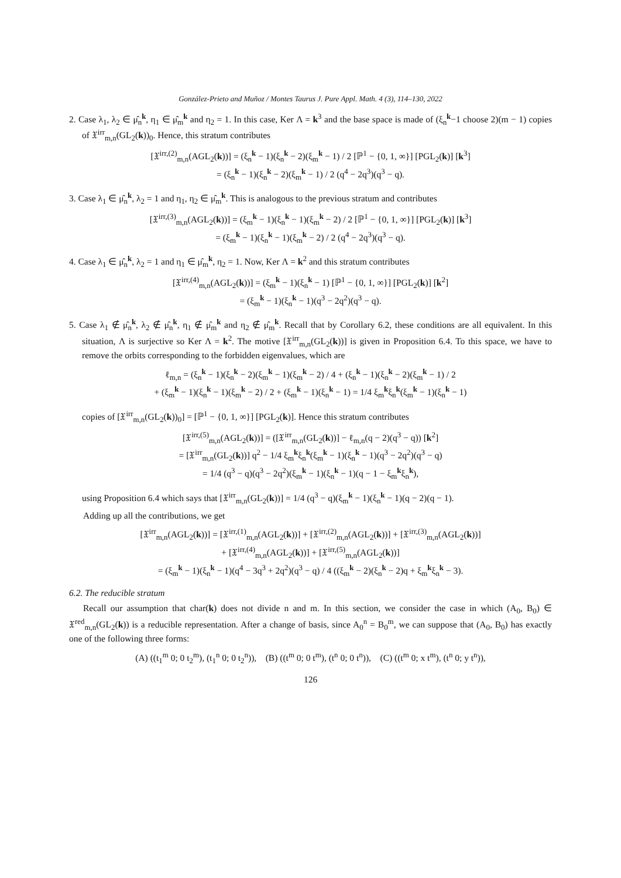González-Prieto and Muñoz / Montes Taurus J. Pure Appl. Math. 4 (3), 114–130, 2022
2. Case λ<sub>1</sub>, λ<sub>2</sub> ∈ μ̂<sub>n</sub><sup>k</sup>, η<sub>1</sub> ∈ μ̂<sub>m</sub><sup>k</sup> and η<sub>2</sub> = 1. In this case, Ker Λ = k<sup>3</sup> and the base space is made of (ξ<sub>n</sub><sup>k</sup>−1 choose 2)(m − 1) copies of 𝔛<sup>irr</sup><sub>m,n</sub>(GL<sub>2</sub>(k))<sub>0</sub>. Hence, this stratum contributes
[𝔛<sup>irr,(2)</sup><sub>m,n</sub>(AGL<sub>2</sub>(k))] = (ξ<sub>n</sub><sup>k</sup> − 1)(ξ<sub>n</sub><sup>k</sup> − 2)(ξ<sub>m</sub><sup>k</sup> − 1) / 2 [ℙ<sup>1</sup> − {0, 1, ∞}] [PGL<sub>2</sub>(k)] [k<sup>3</sup>]
= (ξ<sub>n</sub><sup>k</sup> − 1)(ξ<sub>n</sub><sup>k</sup> − 2)(ξ<sub>m</sub><sup>k</sup> − 1) / 2 (q<sup>4</sup> − 2q<sup>3</sup>)(q<sup>3</sup> − q).
3. Case λ<sub>1</sub> ∈ μ̂<sub>n</sub><sup>k</sup>, λ<sub>2</sub> = 1 and η<sub>1</sub>, η<sub>2</sub> ∈ μ̂<sub>m</sub><sup>k</sup>. This is analogous to the previous stratum and contributes
[𝔛<sup>irr,(3)</sup><sub>m,n</sub>(AGL<sub>2</sub>(k))] = (ξ<sub>m</sub><sup>k</sup> − 1)(ξ<sub>n</sub><sup>k</sup> − 1)(ξ<sub>m</sub><sup>k</sup> − 2) / 2 [ℙ<sup>1</sup> − {0, 1, ∞}] [PGL<sub>2</sub>(k)] [k<sup>3</sup>]
= (ξ<sub>m</sub><sup>k</sup> − 1)(ξ<sub>n</sub><sup>k</sup> − 1)(ξ<sub>m</sub><sup>k</sup> − 2) / 2 (q<sup>4</sup> − 2q<sup>3</sup>)(q<sup>3</sup> − q).
4. Case λ<sub>1</sub> ∈ μ̂<sub>n</sub><sup>k</sup>, λ<sub>2</sub> = 1 and η<sub>1</sub> ∈ μ̂<sub>m</sub><sup>k</sup>, η<sub>2</sub> = 1. Now, Ker Λ = k<sup>2</sup> and this stratum contributes
[𝔛<sup>irr,(4)</sup><sub>m,n</sub>(AGL<sub>2</sub>(k))] = (ξ<sub>m</sub><sup>k</sup> − 1)(ξ<sub>n</sub><sup>k</sup> − 1) [ℙ<sup>1</sup> − {0, 1, ∞}] [PGL<sub>2</sub>(k)] [k<sup>2</sup>]
= (ξ<sub>m</sub><sup>k</sup> − 1)(ξ<sub>n</sub><sup>k</sup> − 1)(q<sup>3</sup> − 2q<sup>2</sup>)(q<sup>3</sup> − q).
5. Case λ<sub>1</sub> ∉ μ̂<sub>n</sub><sup>k</sup>, λ<sub>2</sub> ∉ μ̂<sub>n</sub><sup>k</sup>, η<sub>1</sub> ∉ μ̂<sub>m</sub><sup>k</sup> and η<sub>2</sub> ∉ μ̂<sub>m</sub><sup>k</sup>. Recall that by Corollary 6.2, these conditions are all equivalent. In this situation, Λ is surjective so Ker Λ = k<sup>2</sup>. The motive [𝔛<sup>irr</sup><sub>m,n</sub>(GL<sub>2</sub>(k))] is given in Proposition 6.4. To this space, we have to remove the orbits corresponding to the forbidden eigenvalues, which are
ℓ<sub>m,n</sub> = (ξ<sub>n</sub><sup>k</sup> − 1)(ξ<sub>n</sub><sup>k</sup> − 2)(ξ<sub>m</sub><sup>k</sup> − 1)(ξ<sub>m</sub><sup>k</sup> − 2) / 4 + (ξ<sub>n</sub><sup>k</sup> − 1)(ξ<sub>n</sub><sup>k</sup> − 2)(ξ<sub>m</sub><sup>k</sup> − 1) / 2
+ (ξ<sub>m</sub><sup>k</sup> − 1)(ξ<sub>n</sub><sup>k</sup> − 1)(ξ<sub>m</sub><sup>k</sup> − 2) / 2 + (ξ<sub>m</sub><sup>k</sup> − 1)(ξ<sub>n</sub><sup>k</sup> − 1) = 1/4 ξ<sub>m</sub><sup>k</sup>ξ<sub>n</sub><sup>k</sup>(ξ<sub>m</sub><sup>k</sup> − 1)(ξ<sub>n</sub><sup>k</sup> − 1)
copies of [𝔛<sup>irr</sup><sub>m,n</sub>(GL<sub>2</sub>(k))<sub>0</sub>] = [ℙ<sup>1</sup> − {0, 1, ∞}] [PGL<sub>2</sub>(k)]. Hence this stratum contributes
[𝔛<sup>irr,(5)</sup><sub>m,n</sub>(AGL<sub>2</sub>(k))] = ([𝔛<sup>irr</sup><sub>m,n</sub>(GL<sub>2</sub>(k))] − ℓ<sub>m,n</sub>(q − 2)(q<sup>3</sup> − q)) [k<sup>2</sup>]
= [𝔛<sup>irr</sup><sub>m,n</sub>(GL<sub>2</sub>(k))] q<sup>2</sup> − 1/4 ξ<sub>m</sub><sup>k</sup>ξ<sub>n</sub><sup>k</sup>(ξ<sub>m</sub><sup>k</sup> − 1)(ξ<sub>n</sub><sup>k</sup> − 1)(q<sup>3</sup> − 2q<sup>2</sup>)(q<sup>3</sup> − q)
= 1/4 (q<sup>3</sup> − q)(q<sup>3</sup> − 2q<sup>2</sup>)(ξ<sub>m</sub><sup>k</sup> − 1)(ξ<sub>n</sub><sup>k</sup> − 1)(q − 1 − ξ<sub>m</sub><sup>k</sup>ξ<sub>n</sub><sup>k</sup>),
using Proposition 6.4 which says that [𝔛<sup>irr</sup><sub>m,n</sub>(GL<sub>2</sub>(k))] = 1/4 (q<sup>3</sup> − q)(ξ<sub>m</sub><sup>k</sup> − 1)(ξ<sub>n</sub><sup>k</sup> − 1)(q − 2)(q − 1).
Adding up all the contributions, we get
[𝔛<sup>irr</sup><sub>m,n</sub>(AGL<sub>2</sub>(k))] = [𝔛<sup>irr,(1)</sup><sub>m,n</sub>(AGL<sub>2</sub>(k))] + [𝔛<sup>irr,(2)</sup><sub>m,n</sub>(AGL<sub>2</sub>(k))] + [𝔛<sup>irr,(3)</sup><sub>m,n</sub>(AGL<sub>2</sub>(k))]
+ [𝔛<sup>irr,(4)</sup><sub>m,n</sub>(AGL<sub>2</sub>(k))] + [𝔛<sup>irr,(5)</sup><sub>m,n</sub>(AGL<sub>2</sub>(k))]
= (ξ<sub>m</sub><sup>k</sup> − 1)(ξ<sub>n</sub><sup>k</sup> − 1)(q<sup>4</sup> − 3q<sup>3</sup> + 2q<sup>2</sup>)(q<sup>3</sup> − q) / 4 ((ξ<sub>m</sub><sup>k</sup> − 2)(ξ<sub>n</sub><sup>k</sup> − 2)q + ξ<sub>m</sub><sup>k</sup>ξ<sub>n</sub><sup>k</sup> − 3).
6.2. The reducible stratum
Recall our assumption that char(k) does not divide n and m. In this section, we consider the case in which (A<sub>0</sub>, B<sub>0</sub>) ∈ 𝔛<sup>red</sup><sub>m,n</sub>(GL<sub>2</sub>(k)) is a reducible representation. After a change of basis, since A<sub>0</sub><sup>n</sup> = B<sub>0</sub><sup>m</sup>, we can suppose that (A<sub>0</sub>, B<sub>0</sub>) has exactly one of the following three forms:
(A) ((t<sub>1</sub><sup>m</sup> 0; 0 t<sub>2</sub><sup>m</sup>), (t<sub>1</sub><sup>n</sup> 0; 0 t<sub>2</sub><sup>n</sup>)), (B) ((t<sup>m</sup> 0; 0 t<sup>m</sup>), (t<sup>n</sup> 0; 0 t<sup>n</sup>)), (C) ((t<sup>m</sup> 0; x t<sup>m</sup>), (t<sup>n</sup> 0; y t<sup>n</sup>)),
126